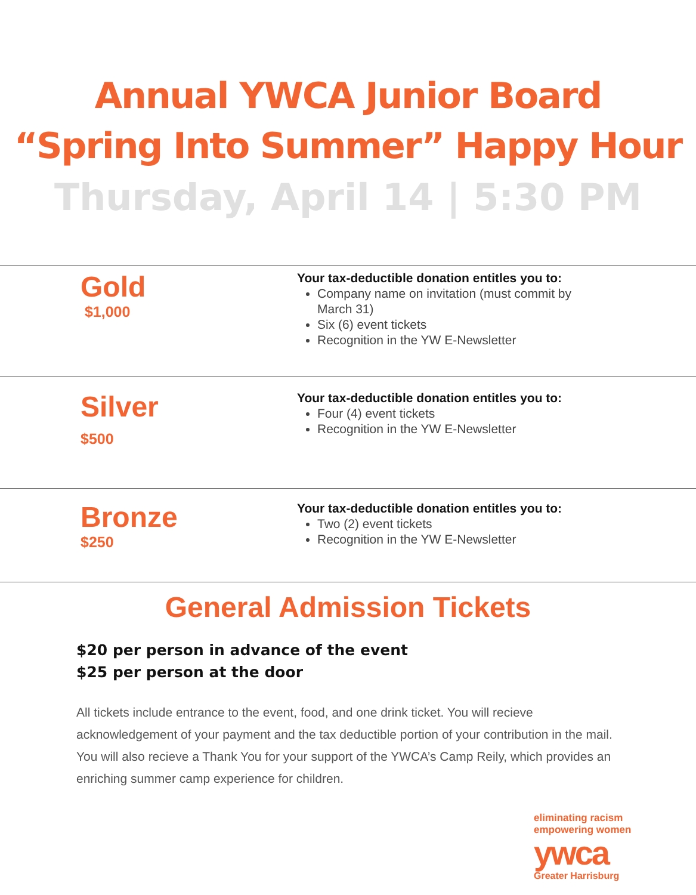Annual YWCA Junior Board
“Spring Into Summer” Happy Hour
Thursday, April 14 | 5:30 PM
Gold
$1,000
Your tax-deductible donation entitles you to:
Company name on invitation (must commit by
March 31)
Six (6) event tickets
Recognition in the YW E-Newsletter
Silver
$500
Your tax-deductible donation entitles you to:
Four (4) event tickets
Recognition in the YW E-Newsletter
Bronze
$250
Your tax-deductible donation entitles you to:
Two (2) event tickets
Recognition in the YW E-Newsletter
General Admission Tickets
$20 per person in advance of the event
$25 per person at the door
All tickets include entrance to the event, food, and one drink ticket. You will recieve acknowledgement of your payment and the tax deductible portion of your contribution in the mail. You will also recieve a Thank You for your support of the YWCA’s Camp Reily, which provides an enriching summer camp experience for children.
eliminating racism
empowering women
ywca
Greater Harrisburg